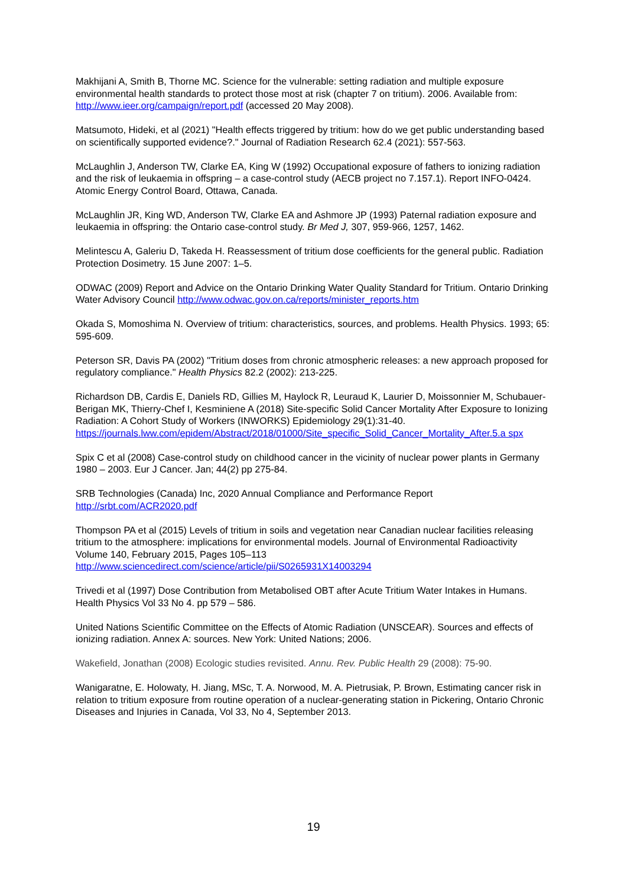Makhijani A, Smith B, Thorne MC. Science for the vulnerable: setting radiation and multiple exposure environmental health standards to protect those most at risk (chapter 7 on tritium). 2006. Available from: http://www.ieer.org/campaign/report.pdf (accessed 20 May 2008).
Matsumoto, Hideki, et al (2021) "Health effects triggered by tritium: how do we get public understanding based on scientifically supported evidence?." Journal of Radiation Research 62.4 (2021): 557-563.
McLaughlin J, Anderson TW, Clarke EA, King W (1992) Occupational exposure of fathers to ionizing radiation and the risk of leukaemia in offspring – a case-control study (AECB project no 7.157.1). Report INFO-0424. Atomic Energy Control Board, Ottawa, Canada.
McLaughlin JR, King WD, Anderson TW, Clarke EA and Ashmore JP (1993) Paternal radiation exposure and leukaemia in offspring: the Ontario case-control study. Br Med J, 307, 959-966, 1257, 1462.
Melintescu A, Galeriu D, Takeda H. Reassessment of tritium dose coefficients for the general public. Radiation Protection Dosimetry. 15 June 2007: 1–5.
ODWAC (2009) Report and Advice on the Ontario Drinking Water Quality Standard for Tritium. Ontario Drinking Water Advisory Council http://www.odwac.gov.on.ca/reports/minister_reports.htm
Okada S, Momoshima N. Overview of tritium: characteristics, sources, and problems. Health Physics. 1993; 65: 595-609.
Peterson SR, Davis PA (2002) "Tritium doses from chronic atmospheric releases: a new approach proposed for regulatory compliance." Health Physics 82.2 (2002): 213-225.
Richardson DB, Cardis E, Daniels RD, Gillies M, Haylock R, Leuraud K, Laurier D, Moissonnier M, Schubauer-Berigan MK, Thierry-Chef I, Kesminiene A (2018) Site-specific Solid Cancer Mortality After Exposure to Ionizing Radiation: A Cohort Study of Workers (INWORKS) Epidemiology 29(1):31-40. https://journals.lww.com/epidem/Abstract/2018/01000/Site_specific_Solid_Cancer_Mortality_After.5.a spx
Spix C et al (2008) Case-control study on childhood cancer in the vicinity of nuclear power plants in Germany 1980 – 2003. Eur J Cancer. Jan; 44(2) pp 275-84.
SRB Technologies (Canada) Inc, 2020 Annual Compliance and Performance Report
http://srbt.com/ACR2020.pdf
Thompson PA et al (2015) Levels of tritium in soils and vegetation near Canadian nuclear facilities releasing tritium to the atmosphere: implications for environmental models. Journal of Environmental Radioactivity Volume 140, February 2015, Pages 105–113
http://www.sciencedirect.com/science/article/pii/S0265931X14003294
Trivedi et al (1997) Dose Contribution from Metabolised OBT after Acute Tritium Water Intakes in Humans. Health Physics Vol 33 No 4. pp 579 – 586.
United Nations Scientific Committee on the Effects of Atomic Radiation (UNSCEAR). Sources and effects of ionizing radiation. Annex A: sources. New York: United Nations; 2006.
Wakefield, Jonathan (2008) Ecologic studies revisited. Annu. Rev. Public Health 29 (2008): 75-90.
Wanigaratne, E. Holowaty, H. Jiang, MSc, T. A. Norwood, M. A. Pietrusiak, P. Brown, Estimating cancer risk in relation to tritium exposure from routine operation of a nuclear-generating station in Pickering, Ontario Chronic Diseases and Injuries in Canada, Vol 33, No 4, September 2013.
19